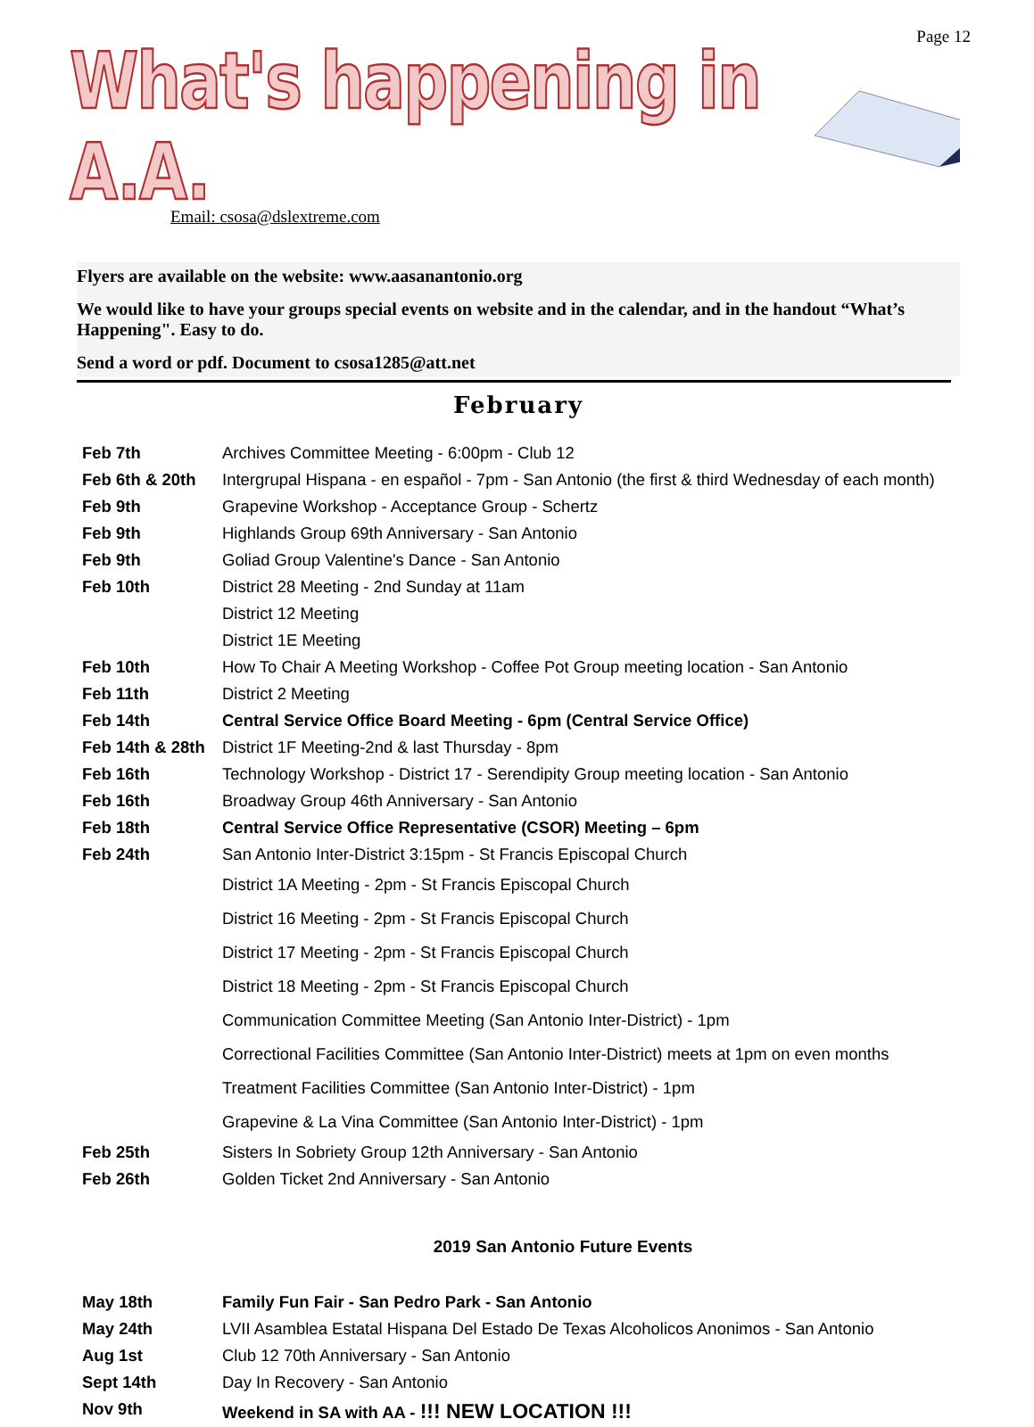Page 12
What's happening in A.A.
Email: csosa@dslextreme.com
Flyers are available on the website: www.aasanantonio.org
We would like to have your groups special events on website and in the calendar, and in the handout “What’s Happening". Easy to do.
Send a word or pdf. Document to csosa1285@att.net
February
| Feb 7th | Archives Committee Meeting - 6:00pm - Club 12 |
| Feb 6th & 20th | Intergrupal Hispana - en español - 7pm - San Antonio (the first & third Wednesday of each month) |
| Feb 9th | Grapevine Workshop - Acceptance Group - Schertz |
| Feb 9th | Highlands Group 69th Anniversary - San Antonio |
| Feb 9th | Goliad Group Valentine's Dance - San Antonio |
| Feb 10th | District 28 Meeting - 2nd Sunday at 11am |
| | District 12 Meeting |
| | District 1E Meeting |
| Feb 10th | How To Chair A Meeting Workshop - Coffee Pot Group meeting location - San Antonio |
| Feb 11th | District 2 Meeting |
| Feb 14th | Central Service Office Board Meeting - 6pm (Central Service Office) |
| Feb 14th & 28th | District 1F Meeting-2nd & last Thursday - 8pm |
| Feb 16th | Technology Workshop - District 17 - Serendipity Group meeting location - San Antonio |
| Feb 16th | Broadway Group 46th Anniversary - San Antonio |
| Feb 18th | Central Service Office Representative (CSOR) Meeting – 6pm |
| Feb 24th | San Antonio Inter-District 3:15pm - St Francis Episcopal Church |
| | District 1A Meeting - 2pm - St Francis Episcopal Church |
| | District 16 Meeting - 2pm - St Francis Episcopal Church |
| | District 17 Meeting - 2pm - St Francis Episcopal Church |
| | District 18 Meeting - 2pm - St Francis Episcopal Church |
| | Communication Committee Meeting (San Antonio Inter-District) - 1pm |
| | Correctional Facilities Committee (San Antonio Inter-District) meets at 1pm on even months |
| | Treatment Facilities Committee (San Antonio Inter-District) - 1pm |
| | Grapevine & La Vina Committee (San Antonio Inter-District) - 1pm |
| Feb 25th | Sisters In Sobriety Group 12th Anniversary - San Antonio |
| Feb 26th | Golden Ticket 2nd Anniversary - San Antonio |
2019 San Antonio Future Events
| May 18th | Family Fun Fair - San Pedro Park - San Antonio |
| May 24th | LVII Asamblea Estatal Hispana Del Estado De Texas Alcoholicos Anonimos - San Antonio |
| Aug 1st | Club 12 70th Anniversary - San Antonio |
| Sept 14th | Day In Recovery - San Antonio |
| Nov 9th | Weekend in SA with AA - !!! NEW LOCATION !!! |